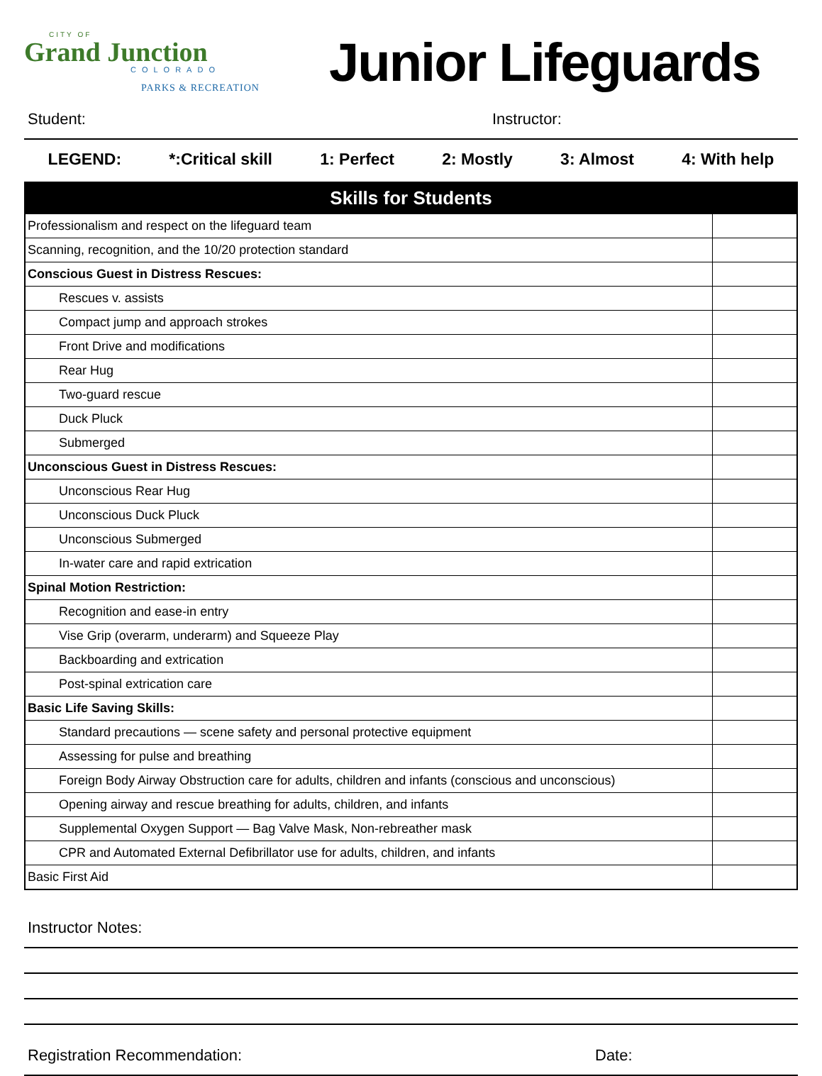CITY OF
Grand Junction
COLORADO
PARKS & RECREATION
Junior Lifeguards
Student: Instructor:
LEGEND: *:Critical skill 1: Perfect 2: Mostly 3: Almost 4: With help
| Skills for Students | |
| --- | --- |
| Professionalism and respect on the lifeguard team | |
| Scanning, recognition, and the 10/20 protection standard | |
| Conscious Guest in Distress Rescues: | |
| Rescues v. assists | |
| Compact jump and approach strokes | |
| Front Drive and modifications | |
| Rear Hug | |
| Two-guard rescue | |
| Duck Pluck | |
| Submerged | |
| Unconscious Guest in Distress Rescues: | |
| Unconscious Rear Hug | |
| Unconscious Duck Pluck | |
| Unconscious Submerged | |
| In-water care and rapid extrication | |
| Spinal Motion Restriction: | |
| Recognition and ease-in entry | |
| Vise Grip (overarm, underarm) and Squeeze Play | |
| Backboarding and extrication | |
| Post-spinal extrication care | |
| Basic Life Saving Skills: | |
| Standard precautions — scene safety and personal protective equipment | |
| Assessing for pulse and breathing | |
| Foreign Body Airway Obstruction care for adults, children and infants (conscious and unconscious) | |
| Opening airway and rescue breathing for adults, children, and infants | |
| Supplemental Oxygen Support — Bag Valve Mask, Non-rebreather mask | |
| CPR and Automated External Defibrillator use for adults, children, and infants | |
| Basic First Aid | |
Instructor Notes:
Registration Recommendation: Date: